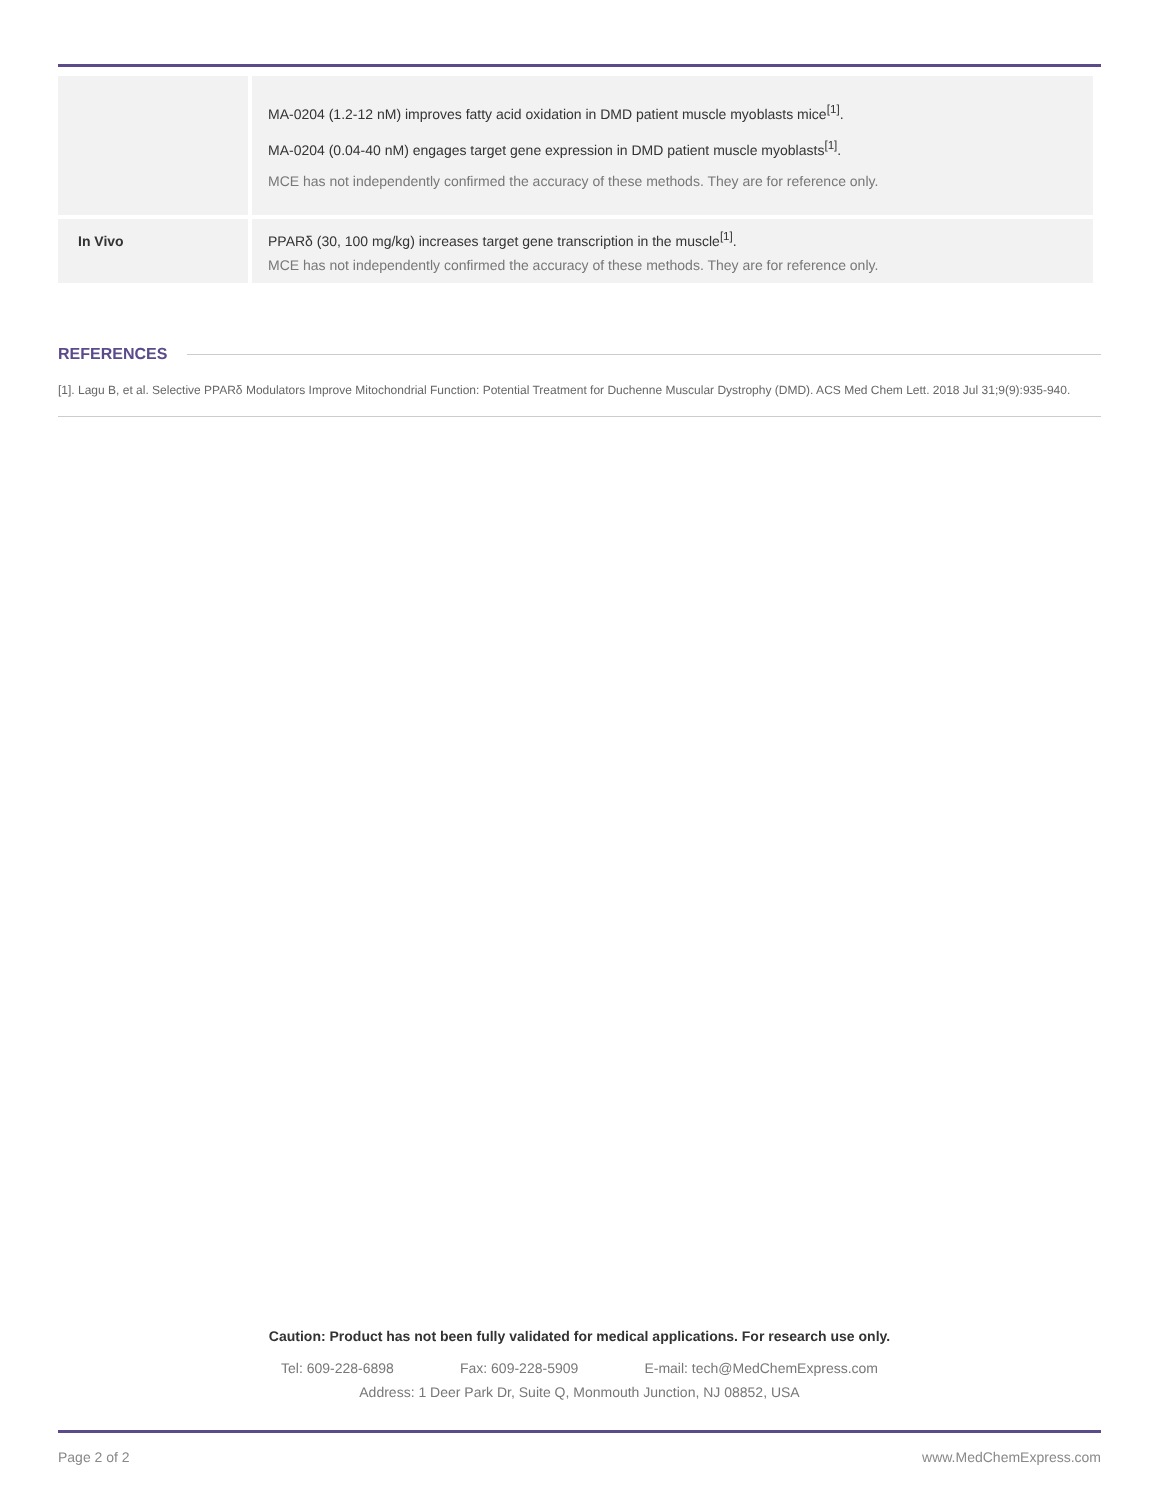| | MA-0204 (1.2-12 nM) improves fatty acid oxidation in DMD patient muscle myoblasts mice<sup>[1]</sup>. MA-0204 (0.04-40 nM) engages target gene expression in DMD patient muscle myoblasts<sup>[1]</sup>. MCE has not independently confirmed the accuracy of these methods. They are for reference only. |
| In Vivo | PPARδ (30, 100 mg/kg) increases target gene transcription in the muscle<sup>[1]</sup>. MCE has not independently confirmed the accuracy of these methods. They are for reference only. |
REFERENCES
[1]. Lagu B, et al. Selective PPARδ Modulators Improve Mitochondrial Function: Potential Treatment for Duchenne Muscular Dystrophy (DMD). ACS Med Chem Lett. 2018 Jul 31;9(9):935-940.
Caution: Product has not been fully validated for medical applications. For research use only.
Tel: 609-228-6898 Fax: 609-228-5909 E-mail: tech@MedChemExpress.com
Address: 1 Deer Park Dr, Suite Q, Monmouth Junction, NJ 08852, USA
Page 2 of 2 www.MedChemExpress.com